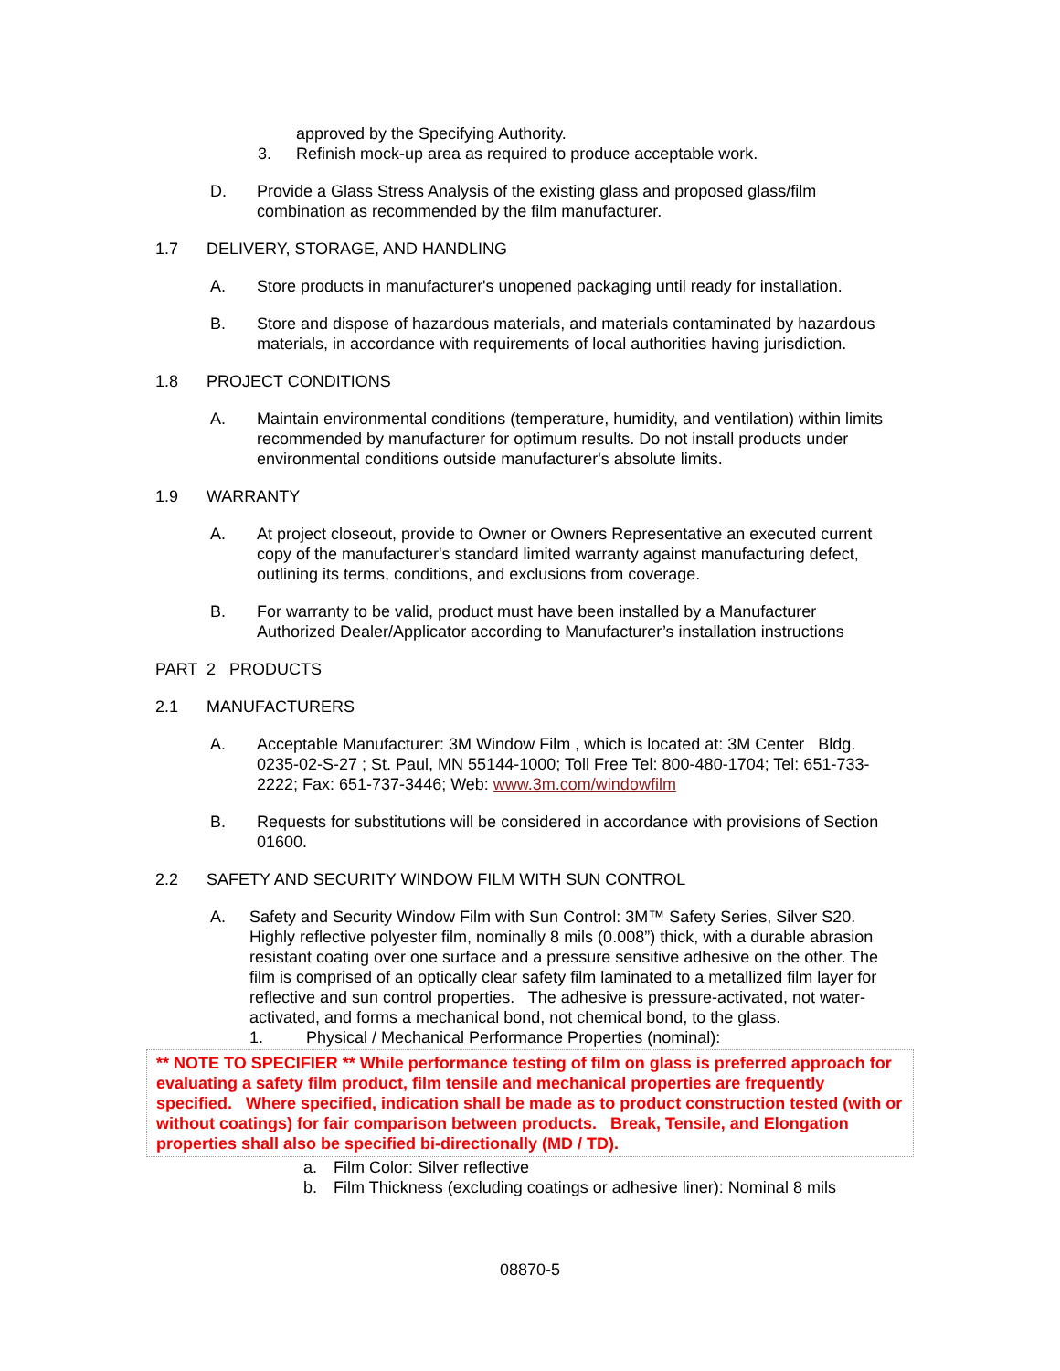approved by the Specifying Authority.
3. Refinish mock-up area as required to produce acceptable work.
D. Provide a Glass Stress Analysis of the existing glass and proposed glass/film combination as recommended by the film manufacturer.
1.7 DELIVERY, STORAGE, AND HANDLING
A. Store products in manufacturer's unopened packaging until ready for installation.
B. Store and dispose of hazardous materials, and materials contaminated by hazardous materials, in accordance with requirements of local authorities having jurisdiction.
1.8 PROJECT CONDITIONS
A. Maintain environmental conditions (temperature, humidity, and ventilation) within limits recommended by manufacturer for optimum results. Do not install products under environmental conditions outside manufacturer's absolute limits.
1.9 WARRANTY
A. At project closeout, provide to Owner or Owners Representative an executed current copy of the manufacturer's standard limited warranty against manufacturing defect, outlining its terms, conditions, and exclusions from coverage.
B. For warranty to be valid, product must have been installed by a Manufacturer Authorized Dealer/Applicator according to Manufacturer’s installation instructions
PART 2 PRODUCTS
2.1 MANUFACTURERS
A. Acceptable Manufacturer: 3M Window Film , which is located at: 3M Center Bldg. 0235-02-S-27 ; St. Paul, MN 55144-1000; Toll Free Tel: 800-480-1704; Tel: 651-733-2222; Fax: 651-737-3446; Web: www.3m.com/windowfilm
B. Requests for substitutions will be considered in accordance with provisions of Section 01600.
2.2 SAFETY AND SECURITY WINDOW FILM WITH SUN CONTROL
A. Safety and Security Window Film with Sun Control: 3M™ Safety Series, Silver S20. Highly reflective polyester film, nominally 8 mils (0.008”) thick, with a durable abrasion resistant coating over one surface and a pressure sensitive adhesive on the other. The film is comprised of an optically clear safety film laminated to a metallized film layer for reflective and sun control properties. The adhesive is pressure-activated, not water-activated, and forms a mechanical bond, not chemical bond, to the glass.
1. Physical / Mechanical Performance Properties (nominal):
** NOTE TO SPECIFIER ** While performance testing of film on glass is preferred approach for evaluating a safety film product, film tensile and mechanical properties are frequently specified. Where specified, indication shall be made as to product construction tested (with or without coatings) for fair comparison between products. Break, Tensile, and Elongation properties shall also be specified bi-directionally (MD / TD).
a. Film Color: Silver reflective
b. Film Thickness (excluding coatings or adhesive liner): Nominal 8 mils
08870-5